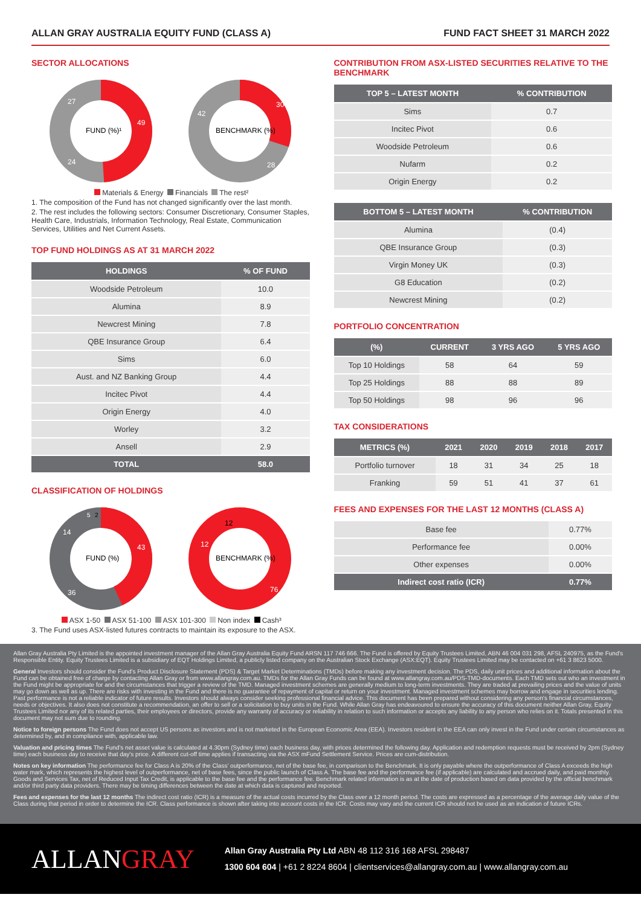ALLAN GRAY AUSTRALIA EQUITY FUND (CLASS A) FUND FACT SHEET 31 MARCH 2022
SECTOR ALLOCATIONS
FUND (%)¹
49
27
24
BENCHMARK (%)
30
28
42
Materials & Energy Financials The rest²
1. The composition of the Fund has not changed significantly over the last month.
2. The rest includes the following sectors: Consumer Discretionary, Consumer Staples, Health Care, Industrials, Information Technology, Real Estate, Communication Services, Utilities and Net Current Assets.
TOP FUND HOLDINGS AS AT 31 MARCH 2022
| HOLDINGS | % OF FUND |
| --- | --- |
| Woodside Petroleum | 10.0 |
| Alumina | 8.9 |
| Newcrest Mining | 7.8 |
| QBE Insurance Group | 6.4 |
| Sims | 6.0 |
| Aust. and NZ Banking Group | 4.4 |
| Incitec Pivot | 4.4 |
| Origin Energy | 4.0 |
| Worley | 3.2 |
| Ansell | 2.9 |
| TOTAL | 58.0 |
CLASSIFICATION OF HOLDINGS
FUND (%)
43
36
14
5
2
BENCHMARK (%)
76
12
12
ASX 1-50 ASX 51-100 ASX 101-300 Non index Cash³
3. The Fund uses ASX-listed futures contracts to maintain its exposure to the ASX.
CONTRIBUTION FROM ASX-LISTED SECURITIES RELATIVE TO THE BENCHMARK
| TOP 5 – LATEST MONTH | % CONTRIBUTION |
| --- | --- |
| Sims | 0.7 |
| Incitec Pivot | 0.6 |
| Woodside Petroleum | 0.6 |
| Nufarm | 0.2 |
| Origin Energy | 0.2 |
| BOTTOM 5 – LATEST MONTH | % CONTRIBUTION |
| --- | --- |
| Alumina | (0.4) |
| QBE Insurance Group | (0.3) |
| Virgin Money UK | (0.3) |
| G8 Education | (0.2) |
| Newcrest Mining | (0.2) |
PORTFOLIO CONCENTRATION
| (%) | CURRENT | 3 YRS AGO | 5 YRS AGO |
| --- | --- | --- | --- |
| Top 10 Holdings | 58 | 64 | 59 |
| Top 25 Holdings | 88 | 88 | 89 |
| Top 50 Holdings | 98 | 96 | 96 |
TAX CONSIDERATIONS
| METRICS (%) | 2021 | 2020 | 2019 | 2018 | 2017 |
| --- | --- | --- | --- | --- | --- |
| Portfolio turnover | 18 | 31 | 34 | 25 | 18 |
| Franking | 59 | 51 | 41 | 37 | 61 |
FEES AND EXPENSES FOR THE LAST 12 MONTHS (CLASS A)
| Base fee | 0.77% |
| Performance fee | 0.00% |
| Other expenses | 0.00% |
| Indirect cost ratio (ICR) | 0.77% |
Allan Gray Australia Pty Limited is the appointed investment manager of the Allan Gray Australia Equity Fund ARSN 117 746 666. The Fund is offered by Equity Trustees Limited, ABN 46 004 031 298, AFSL 240975, as the Fund's Responsible Entity. Equity Trustees Limited is a subsidiary of EQT Holdings Limited, a publicly listed company on the Australian Stock Exchange (ASX:EQT). Equity Trustees Limited may be contacted on +61 3 8623 5000.
General Investors should consider the Fund's Product Disclosure Statement (PDS) & Target Market Determinations (TMDs) before making any investment decision. The PDS, daily unit prices and additional information about the Fund can be obtained free of charge by contacting Allan Gray or from www.allangray.com.au. TMDs for the Allan Gray Funds can be found at www.allangray.com.au/PDS-TMD-documents. Each TMD sets out who an investment in the Fund might be appropriate for and the circumstances that trigger a review of the TMD. Managed investment schemes are generally medium to long-term investments. They are traded at prevailing prices and the value of units may go down as well as up. There are risks with investing in the Fund and there is no guarantee of repayment of capital or return on your investment. Managed investment schemes may borrow and engage in securities lending. Past performance is not a reliable indicator of future results. Investors should always consider seeking professional financial advice. This document has been prepared without considering any person's financial circumstances, needs or objectives. It also does not constitute a recommendation, an offer to sell or a solicitation to buy units in the Fund. While Allan Gray has endeavoured to ensure the accuracy of this document neither Allan Gray, Equity Trustees Limited nor any of its related parties, their employees or directors, provide any warranty of accuracy or reliability in relation to such information or accepts any liability to any person who relies on it. Totals presented in this document may not sum due to rounding.
Notice to foreign persons The Fund does not accept US persons as investors and is not marketed in the European Economic Area (EEA). Investors resident in the EEA can only invest in the Fund under certain circumstances as determined by, and in compliance with, applicable law.
Valuation and pricing times The Fund's net asset value is calculated at 4.30pm (Sydney time) each business day, with prices determined the following day. Application and redemption requests must be received by 2pm (Sydney time) each business day to receive that day's price. A different cut-off time applies if transacting via the ASX mFund Settlement Service. Prices are cum-distribution.
Notes on key information The performance fee for Class A is 20% of the Class' outperformance, net of the base fee, in comparison to the Benchmark. It is only payable where the outperformance of Class A exceeds the high water mark, which represents the highest level of outperformance, net of base fees, since the public launch of Class A. The base fee and the performance fee (if applicable) are calculated and accrued daily, and paid monthly. Goods and Services Tax, net of Reduced Input Tax Credit, is applicable to the base fee and the performance fee. Benchmark related information is as at the date of production based on data provided by the official benchmark and/or third party data providers. There may be timing differences between the date at which data is captured and reported.
Fees and expenses for the last 12 months The indirect cost ratio (ICR) is a measure of the actual costs incurred by the Class over a 12 month period. The costs are expressed as a percentage of the average daily value of the Class during that period in order to determine the ICR. Class performance is shown after taking into account costs in the ICR. Costs may vary and the current ICR should not be used as an indication of future ICRs.
ALLANGRAY
Allan Gray Australia Pty Ltd ABN 48 112 316 168 AFSL 298487
1300 604 604 | +61 2 8224 8604 | clientservices@allangray.com.au | www.allangray.com.au